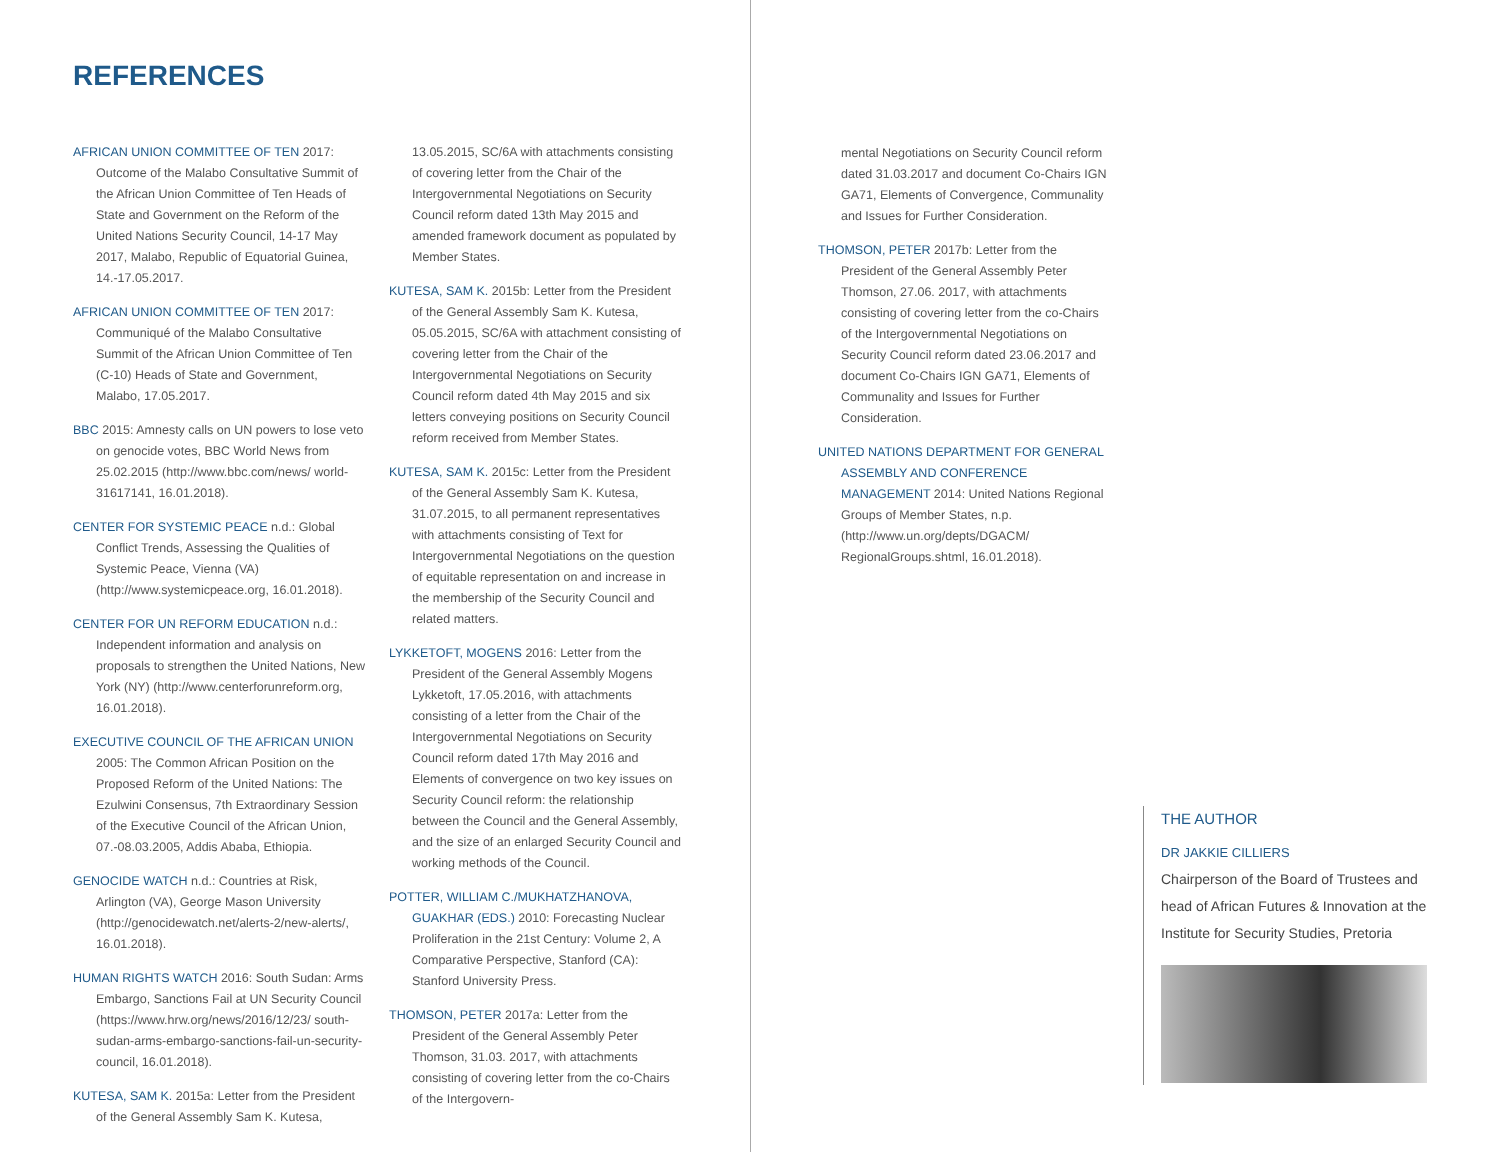REFERENCES
AFRICAN UNION COMMITTEE OF TEN 2017: Outcome of the Malabo Consultative Summit of the African Union Committee of Ten Heads of State and Government on the Reform of the United Nations Security Council, 14-17 May 2017, Malabo, Republic of Equatorial Guinea, 14.-17.05.2017.
AFRICAN UNION COMMITTEE OF TEN 2017: Communiqué of the Malabo Consultative Summit of the African Union Committee of Ten (C-10) Heads of State and Government, Malabo, 17.05.2017.
BBC 2015: Amnesty calls on UN powers to lose veto on genocide votes, BBC World News from 25.02.2015 (http://www.bbc.com/news/ world-31617141, 16.01.2018).
CENTER FOR SYSTEMIC PEACE n.d.: Global Conflict Trends, Assessing the Qualities of Systemic Peace, Vienna (VA) (http://www.systemicpeace.org, 16.01.2018).
CENTER FOR UN REFORM EDUCATION n.d.: Independent information and analysis on proposals to strengthen the United Nations, New York (NY) (http://www.centerforunreform.org, 16.01.2018).
EXECUTIVE COUNCIL OF THE AFRICAN UNION 2005: The Common African Position on the Proposed Reform of the United Nations: The Ezulwini Consensus, 7th Extraordinary Session of the Executive Council of the African Union, 07.-08.03.2005, Addis Ababa, Ethiopia.
GENOCIDE WATCH n.d.: Countries at Risk, Arlington (VA), George Mason University (http://genocidewatch.net/alerts-2/new-alerts/, 16.01.2018).
HUMAN RIGHTS WATCH 2016: South Sudan: Arms Embargo, Sanctions Fail at UN Security Council (https://www.hrw.org/news/2016/12/23/ south-sudan-arms-embargo-sanctions-fail-un-security-council, 16.01.2018).
KUTESA, SAM K. 2015a: Letter from the President of the General Assembly Sam K. Kutesa,
13.05.2015, SC/6A with attachments consisting of covering letter from the Chair of the Intergovernmental Negotiations on Security Council reform dated 13th May 2015 and amended framework document as populated by Member States.
KUTESA, SAM K. 2015b: Letter from the President of the General Assembly Sam K. Kutesa, 05.05.2015, SC/6A with attachment consisting of covering letter from the Chair of the Intergovernmental Negotiations on Security Council reform dated 4th May 2015 and six letters conveying positions on Security Council reform received from Member States.
KUTESA, SAM K. 2015c: Letter from the President of the General Assembly Sam K. Kutesa, 31.07.2015, to all permanent representatives with attachments consisting of Text for Intergovernmental Negotiations on the question of equitable representation on and increase in the membership of the Security Council and related matters.
LYKKETOFT, MOGENS 2016: Letter from the President of the General Assembly Mogens Lykketoft, 17.05.2016, with attachments consisting of a letter from the Chair of the Intergovernmental Negotiations on Security Council reform dated 17th May 2016 and Elements of convergence on two key issues on Security Council reform: the relationship between the Council and the General Assembly, and the size of an enlarged Security Council and working methods of the Council.
POTTER, WILLIAM C./MUKHATZHANOVA, GUAKHAR (EDS.) 2010: Forecasting Nuclear Proliferation in the 21st Century: Volume 2, A Comparative Perspective, Stanford (CA): Stanford University Press.
THOMSON, PETER 2017a: Letter from the President of the General Assembly Peter Thomson, 31.03. 2017, with attachments consisting of covering letter from the co-Chairs of the Intergovern-
mental Negotiations on Security Council reform dated 31.03.2017 and document Co-Chairs IGN GA71, Elements of Convergence, Communality and Issues for Further Consideration.
THOMSON, PETER 2017b: Letter from the President of the General Assembly Peter Thomson, 27.06. 2017, with attachments consisting of covering letter from the co-Chairs of the Intergovernmental Negotiations on Security Council reform dated 23.06.2017 and document Co-Chairs IGN GA71, Elements of Communality and Issues for Further Consideration.
UNITED NATIONS DEPARTMENT FOR GENERAL ASSEMBLY AND CONFERENCE MANAGEMENT 2014: United Nations Regional Groups of Member States, n.p. (http://www.un.org/depts/DGACM/ RegionalGroups.shtml, 16.01.2018).
THE AUTHOR
DR JAKKIE CILLIERS
Chairperson of the Board of Trustees and head of African Futures & Innovation at the Institute for Security Studies, Pretoria